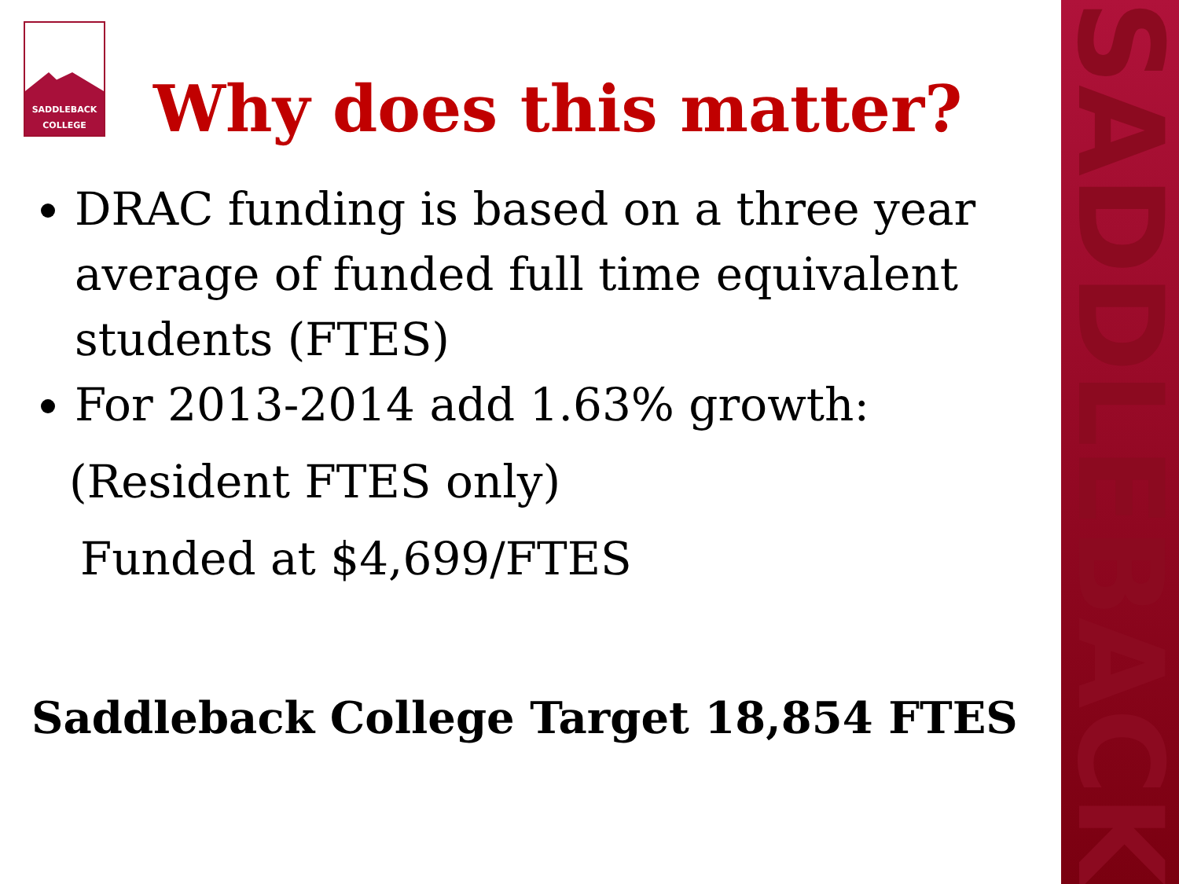SADDLEBACK
SADDLEBACK
COLLEGE
Why does this matter?
DRAC funding is based on a three year average of funded full time equivalent students (FTES)
For 2013-2014 add 1.63% growth:
(Resident FTES only)
Funded at $4,699/FTES
Saddleback College Target 18,854 FTES